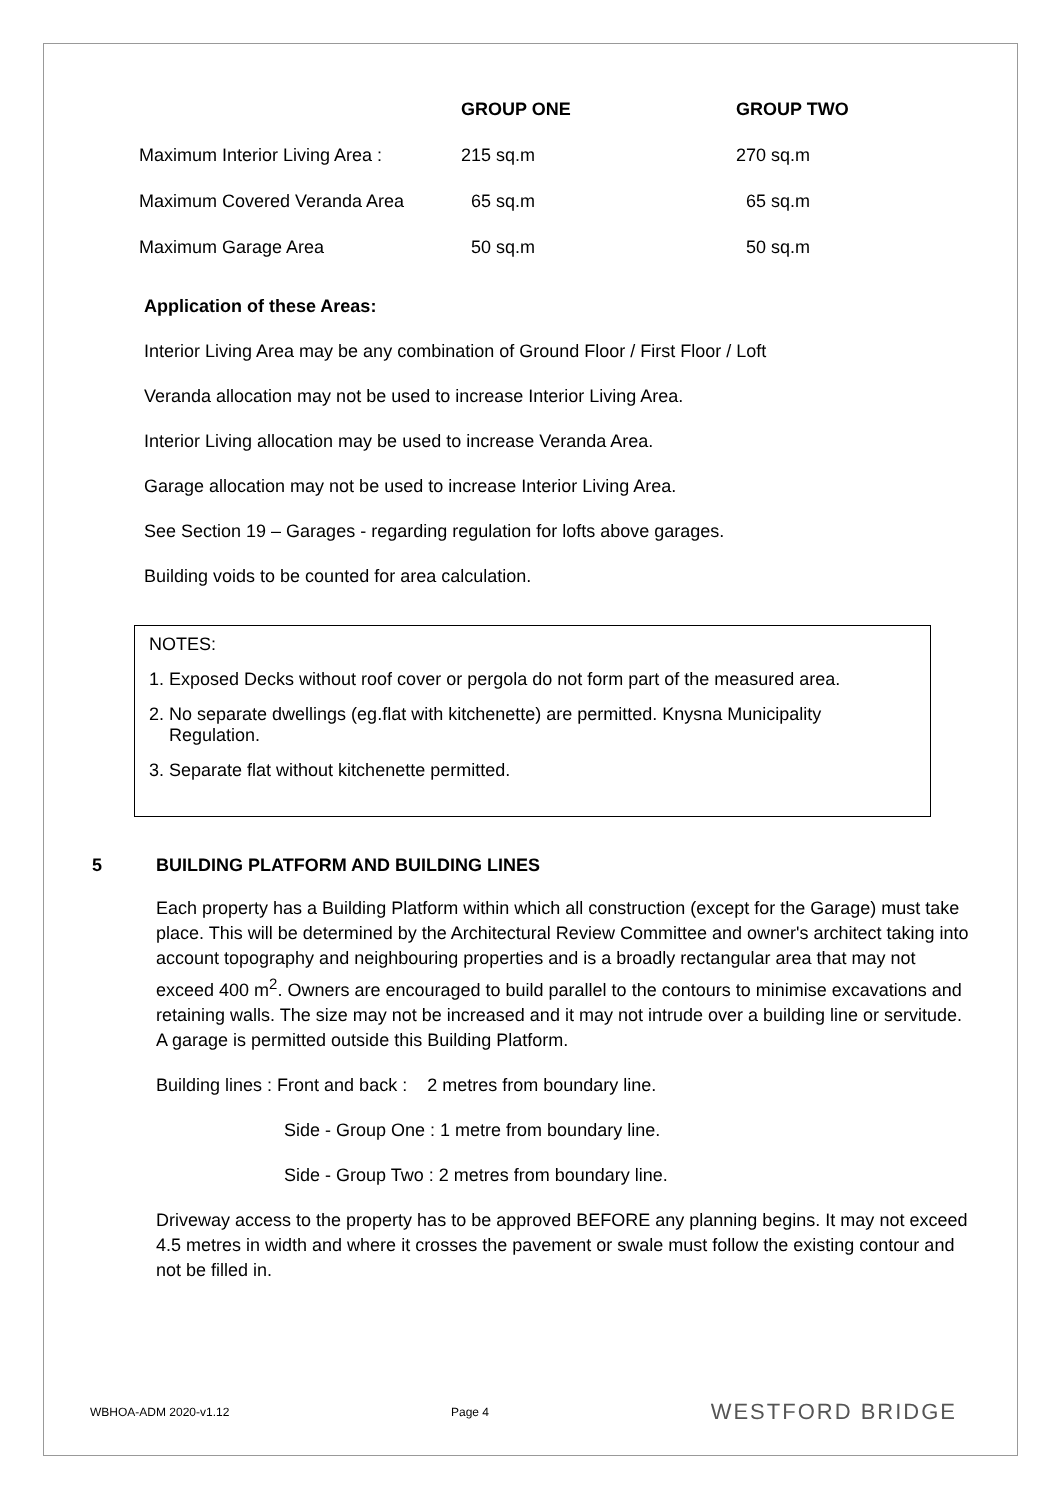| | GROUP ONE | GROUP TWO |
| --- | --- | --- |
| Maximum Interior Living Area : | 215 sq.m | 270 sq.m |
| Maximum Covered Veranda Area | 65 sq.m | 65 sq.m |
| Maximum Garage Area | 50 sq.m | 50 sq.m |
Application of these Areas:
Interior Living Area may be any combination of Ground Floor / First Floor / Loft
Veranda allocation may not be used to increase Interior Living Area.
Interior Living allocation may be used to increase Veranda Area.
Garage allocation may not be used to increase Interior Living Area.
See Section 19 – Garages - regarding regulation for lofts above garages.
Building voids to be counted for area calculation.
NOTES:
1. Exposed Decks without roof cover or pergola do not form part of the measured area.
2. No separate dwellings (eg.flat with kitchenette) are permitted. Knysna Municipality
Regulation.
3. Separate flat without kitchenette permitted.
5 BUILDING PLATFORM AND BUILDING LINES
Each property has a Building Platform within which all construction (except for the Garage) must take place. This will be determined by the Architectural Review Committee and owner's architect taking into account topography and neighbouring properties and is a broadly rectangular area that may not exceed 400 m<sup>2</sup>. Owners are encouraged to build parallel to the contours to minimise excavations and retaining walls. The size may not be increased and it may not intrude over a building line or servitude. A garage is permitted outside this Building Platform.
Building lines : Front and back : 2 metres from boundary line.
Side - Group One : 1 metre from boundary line.
Side - Group Two : 2 metres from boundary line.
Driveway access to the property has to be approved BEFORE any planning begins. It may not exceed 4.5 metres in width and where it crosses the pavement or swale must follow the existing contour and not be filled in.
WBHOA-ADM 2020-v1.12 Page 4 WESTFORD BRIDGE